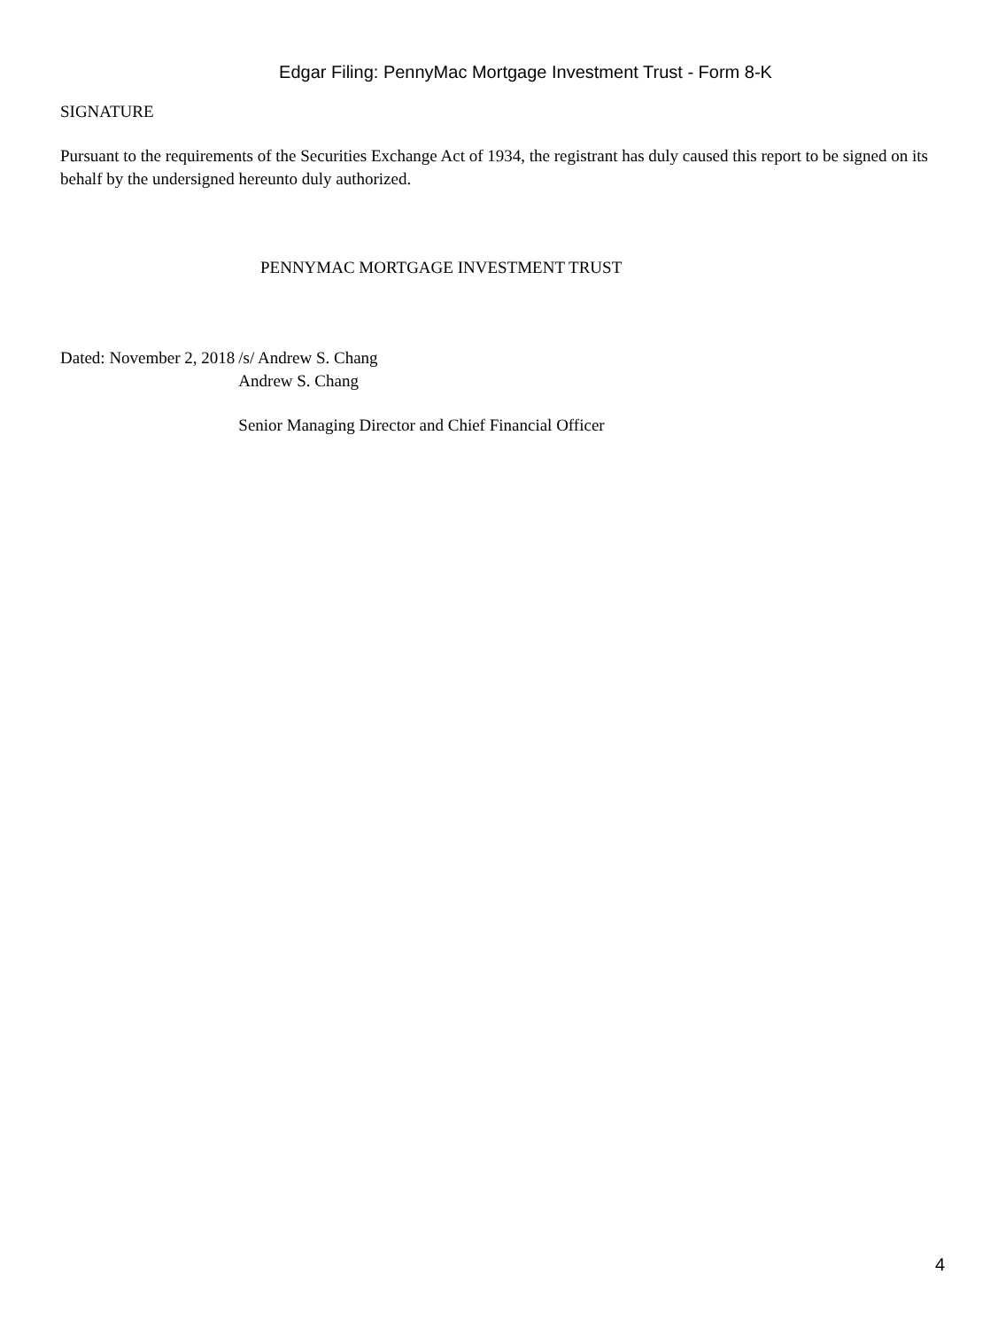Edgar Filing: PennyMac Mortgage Investment Trust - Form 8-K
SIGNATURE
Pursuant to the requirements of the Securities Exchange Act of 1934, the registrant has duly caused this report to be signed on its behalf by the undersigned hereunto duly authorized.
PENNYMAC MORTGAGE INVESTMENT TRUST
| Dated: November 2, 2018 | /s/ Andrew S. Chang |
| | Andrew S. Chang |
| | Senior Managing Director and Chief Financial Officer |
4